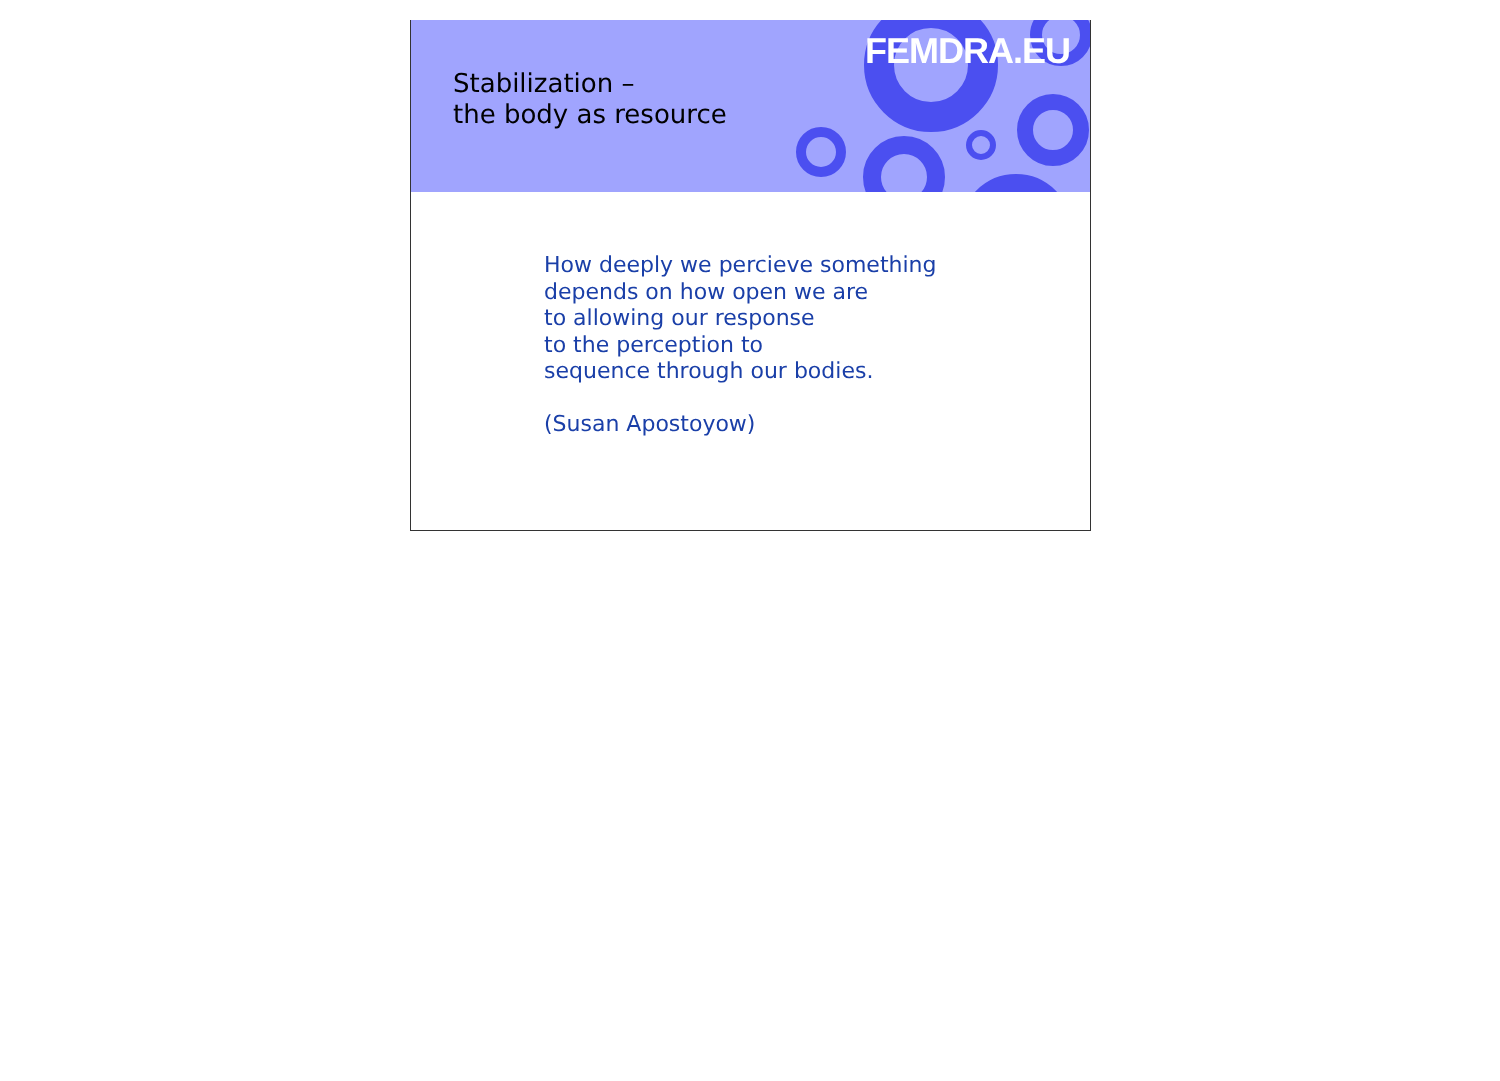Stabilization –
the body as resource
FEMDRA.EU
How deeply we percieve something
depends on how open we are
to allowing our response
to the perception to
sequence through our bodies.
(Susan Apostoyow)